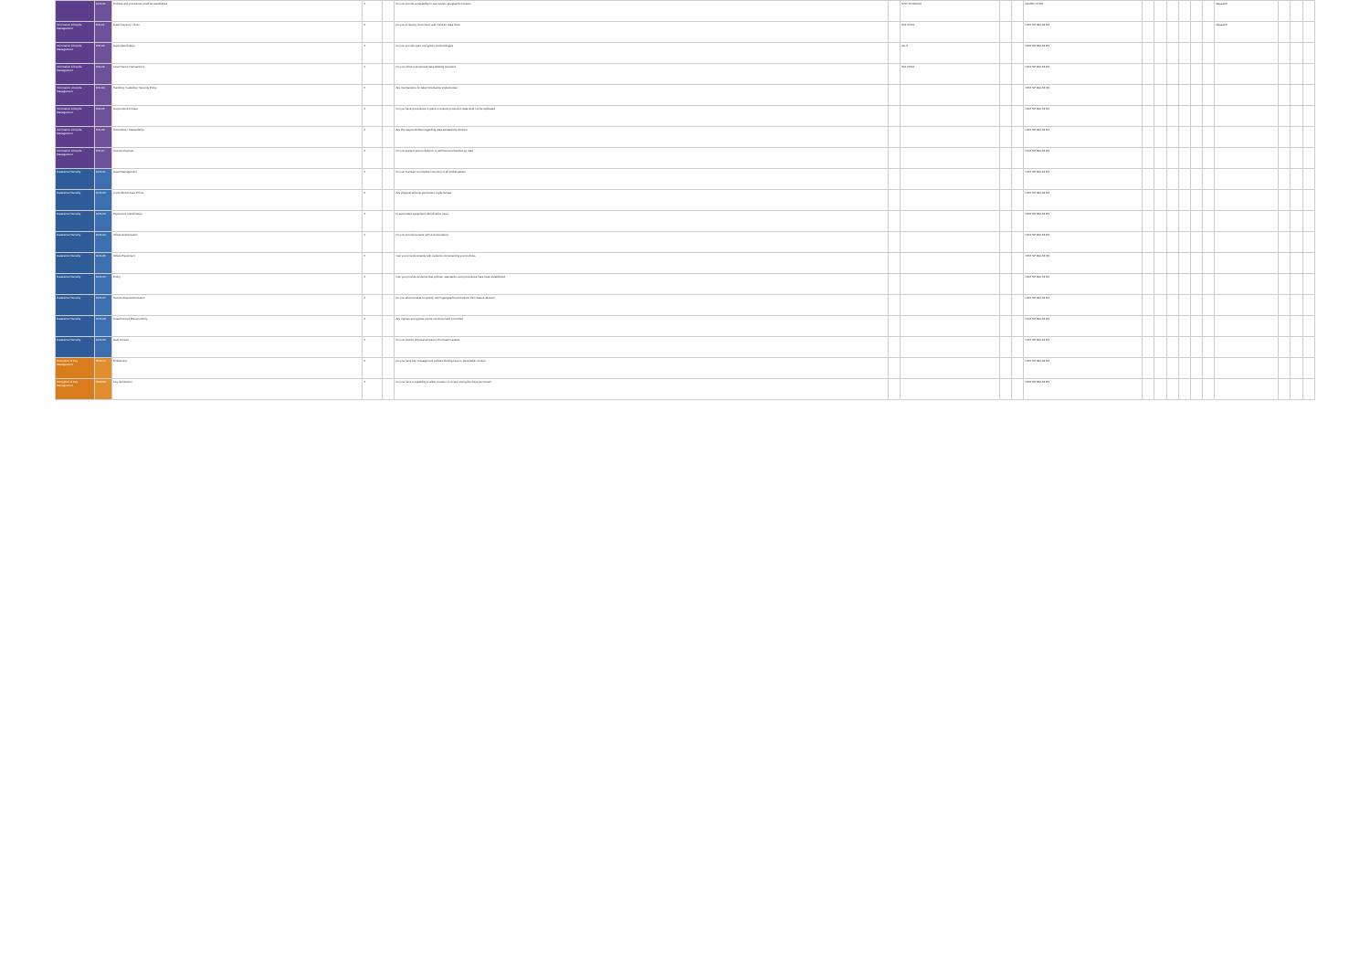| | DCS-01 | Policies and procedures shall be established | X | | Do you provide a capability to use system geographic location | | NIST SP 800-53 | | | ISO/IEC 27001 | | | | | | | Research | | | |
| Information Lifecycle Management | DSI-01 | Data inventory / flows | X | | Do you inventory, document, and maintain data flows | | ISO 27001 | | | NIST SP 800-53 R3 | | | | | | | Research | | | |
| Information Lifecycle Management | DSI-02 | Data classification | X | | Do you provide open encryption methodologies | | AC-4 | | | NIST SP 800-53 R3 | | | | | | | | | | |
| Information Lifecycle Management | DSI-03 | eCommerce Transactions | X | | Do you follow a structured data-labeling standard | | ISO 27001 | | | NIST SP 800-53 R3 | | | | | | | | | | |
| Information Lifecycle Management | DSI-04 | Handling / Labeling / Security Policy | X | | Are mechanisms for label inheritance implemented | | | | | NIST SP 800-53 R3 | | | | | | | | | | |
| Information Lifecycle Management | DSI-05 | Nonproduction Data | X | | Do you have procedures in place to ensure production data shall not be replicated | | | | | NIST SP 800-53 R3 | | | | | | | | | | |
| Information Lifecycle Management | DSI-06 | Ownership / Stewardship | X | | Are the responsibilities regarding data stewardship defined | | | | | NIST SP 800-53 R3 | | | | | | | | | | |
| Information Lifecycle Management | DSI-07 | Secure Disposal | X | | Do you support secure deletion of archived and backed-up data | | | | | NIST SP 800-53 R3 | | | | | | | | | | |
| Datacenter Security | DCS-01 | Asset Management | X | | Do you maintain a complete inventory of all critical assets | | | | | NIST SP 800-53 R3 | | | | | | | | | | |
| Datacenter Security | DCS-02 | Controlled Access Points | X | | Are physical security perimeters implemented | | | | | NIST SP 800-53 R3 | | | | | | | | | | |
| Datacenter Security | DCS-03 | Equipment Identification | X | | Is automated equipment identification used | | | | | NIST SP 800-53 R3 | | | | | | | | | | |
| Datacenter Security | DCS-04 | Offsite Authorization | X | | Do you provide tenants with documentation | | | | | NIST SP 800-53 R3 | | | | | | | | | | |
| Datacenter Security | DCS-05 | Offsite Equipment | X | | Can you provide tenants with evidence documenting your policies | | | | | NIST SP 800-53 R3 | | | | | | | | | | |
| Datacenter Security | DCS-06 | Policy | X | | Can you provide evidence that policies, standards, and procedures have been established | | | | | NIST SP 800-53 R3 | | | | | | | | | | |
| Datacenter Security | DCS-07 | Secure Area Authorization | X | | Do you allow tenants to specify which geographical locations their data is allowed | | | | | NIST SP 800-53 R3 | | | | | | | | | | |
| Datacenter Security | DCS-08 | Unauthorized Persons Entry | X | | Are ingress and egress points monitored and controlled | | | | | NIST SP 800-53 R3 | | | | | | | | | | |
| Datacenter Security | DCS-09 | User Access | X | | Do you restrict physical access to information assets | | | | | NIST SP 800-53 R3 | | | | | | | | | | |
| Encryption & Key Management | EKM-01 | Entitlement | X | | Do you have key management policies binding keys to identifiable owners | | | | | NIST SP 800-53 R3 | | | | | | | | | | |
| Encryption & Key Management | EKM-02 | Key Generation | X | | Do you have a capability to allow creation of unique encryption keys per tenant | | | | | NIST SP 800-53 R3 | | | | | | | | | | |